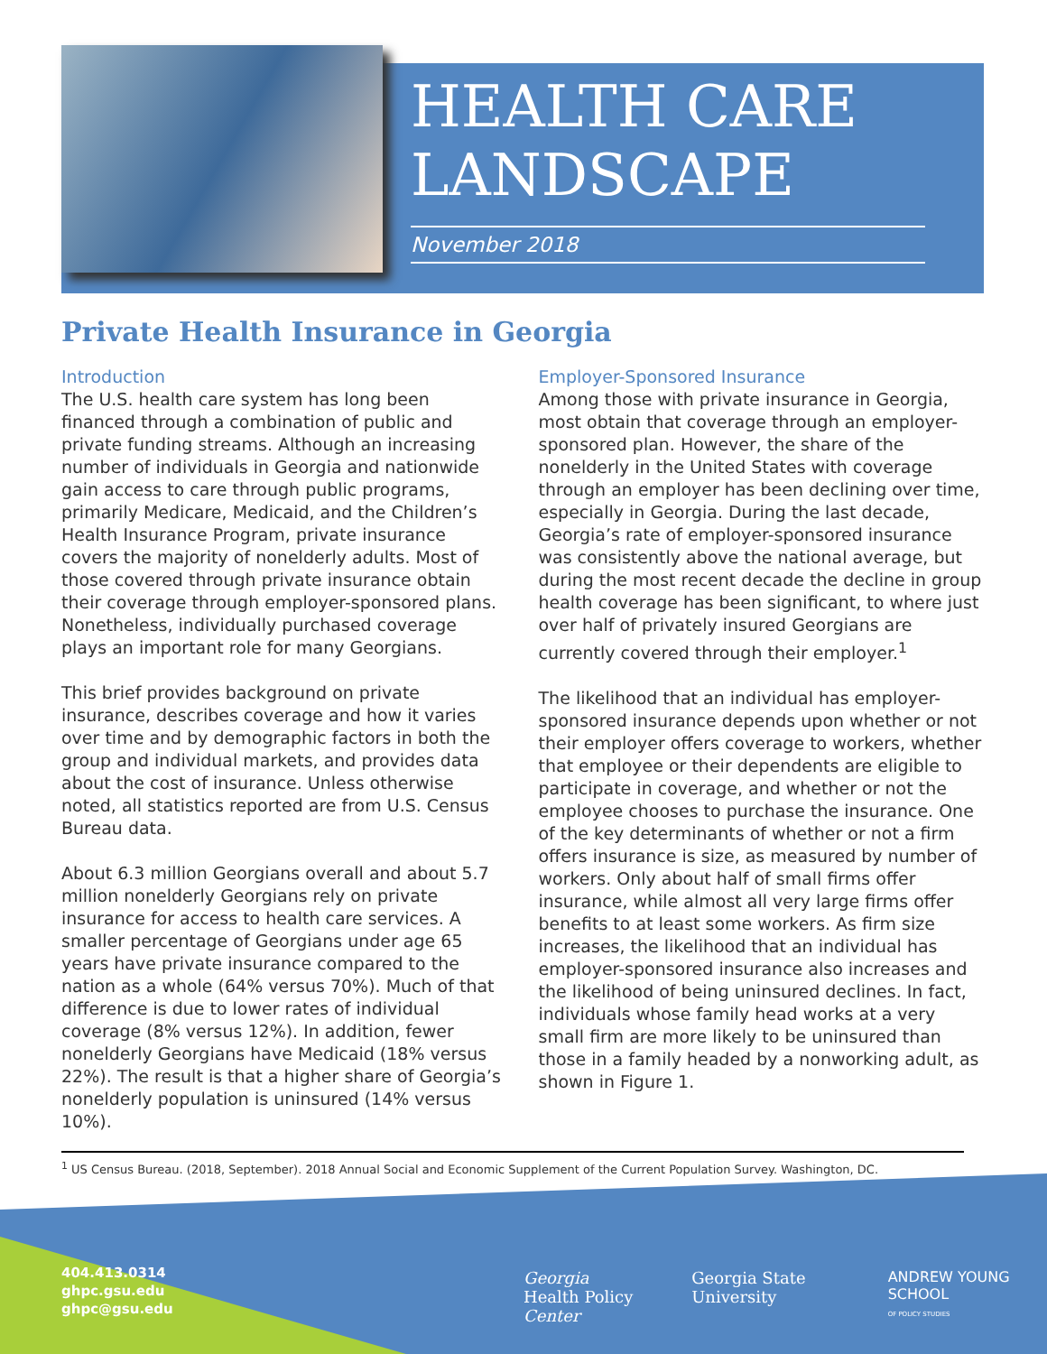HEALTH CARE
LANDSCAPE
November 2018
Private Health Insurance in Georgia
Introduction
The U.S. health care system has long been financed through a combination of public and private funding streams. Although an increasing number of individuals in Georgia and nationwide gain access to care through public programs, primarily Medicare, Medicaid, and the Children’s Health Insurance Program, private insurance covers the majority of nonelderly adults. Most of those covered through private insurance obtain their coverage through employer-sponsored plans. Nonetheless, individually purchased coverage plays an important role for many Georgians.
This brief provides background on private insurance, describes coverage and how it varies over time and by demographic factors in both the group and individual markets, and provides data about the cost of insurance. Unless otherwise noted, all statistics reported are from U.S. Census Bureau data.
About 6.3 million Georgians overall and about 5.7 million nonelderly Georgians rely on private insurance for access to health care services. A smaller percentage of Georgians under age 65 years have private insurance compared to the nation as a whole (64% versus 70%). Much of that difference is due to lower rates of individual coverage (8% versus 12%). In addition, fewer nonelderly Georgians have Medicaid (18% versus 22%). The result is that a higher share of Georgia’s nonelderly population is uninsured (14% versus 10%).
Employer-Sponsored Insurance
Among those with private insurance in Georgia, most obtain that coverage through an employer-sponsored plan. However, the share of the nonelderly in the United States with coverage through an employer has been declining over time, especially in Georgia. During the last decade, Georgia’s rate of employer-sponsored insurance was consistently above the national average, but during the most recent decade the decline in group health coverage has been significant, to where just over half of privately insured Georgians are currently covered through their employer.<sup>1</sup>
The likelihood that an individual has employer-sponsored insurance depends upon whether or not their employer offers coverage to workers, whether that employee or their dependents are eligible to participate in coverage, and whether or not the employee chooses to purchase the insurance. One of the key determinants of whether or not a firm offers insurance is size, as measured by number of workers. Only about half of small firms offer insurance, while almost all very large firms offer benefits to at least some workers. As firm size increases, the likelihood that an individual has employer-sponsored insurance also increases and the likelihood of being uninsured declines. In fact, individuals whose family head works at a very small firm are more likely to be uninsured than those in a family headed by a nonworking adult, as shown in Figure 1.
<sup>1</sup> US Census Bureau. (2018, September). 2018 Annual Social and Economic Supplement of the Current Population Survey. Washington, DC.
404.413.0314
ghpc.gsu.edu
ghpc@gsu.edu
Georgia
Health Policy Center
Georgia State University ANDREW YOUNG SCHOOL
OF POLICY STUDIES